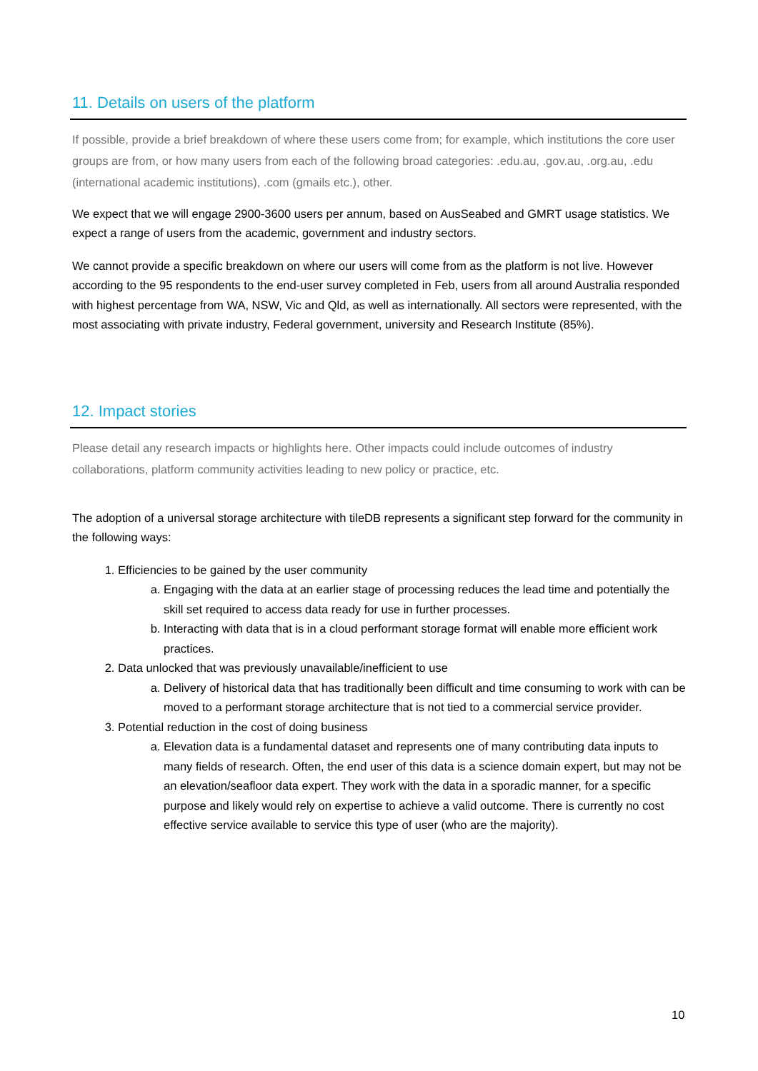11. Details on users of the platform
If possible, provide a brief breakdown of where these users come from; for example, which institutions the core user groups are from, or how many users from each of the following broad categories: .edu.au, .gov.au, .org.au, .edu (international academic institutions), .com (gmails etc.), other.
We expect that we will engage 2900-3600 users per annum, based on AusSeabed and GMRT usage statistics. We expect a range of users from the academic, government and industry sectors.
We cannot provide a specific breakdown on where our users will come from as the platform is not live. However according to the 95 respondents to the end-user survey completed in Feb, users from all around Australia responded with highest percentage from WA, NSW, Vic and Qld, as well as internationally. All sectors were represented, with the most associating with private industry, Federal government, university and Research Institute (85%).
12. Impact stories
Please detail any research impacts or highlights here. Other impacts could include outcomes of industry collaborations, platform community activities leading to new policy or practice, etc.
The adoption of a universal storage architecture with tileDB represents a significant step forward for the community in the following ways:
1. Efficiencies to be gained by the user community
a. Engaging with the data at an earlier stage of processing reduces the lead time and potentially the skill set required to access data ready for use in further processes.
b. Interacting with data that is in a cloud performant storage format will enable more efficient work practices.
2. Data unlocked that was previously unavailable/inefficient to use
a. Delivery of historical data that has traditionally been difficult and time consuming to work with can be moved to a performant storage architecture that is not tied to a commercial service provider.
3. Potential reduction in the cost of doing business
a. Elevation data is a fundamental dataset and represents one of many contributing data inputs to many fields of research. Often, the end user of this data is a science domain expert, but may not be an elevation/seafloor data expert. They work with the data in a sporadic manner, for a specific purpose and likely would rely on expertise to achieve a valid outcome. There is currently no cost effective service available to service this type of user (who are the majority).
10